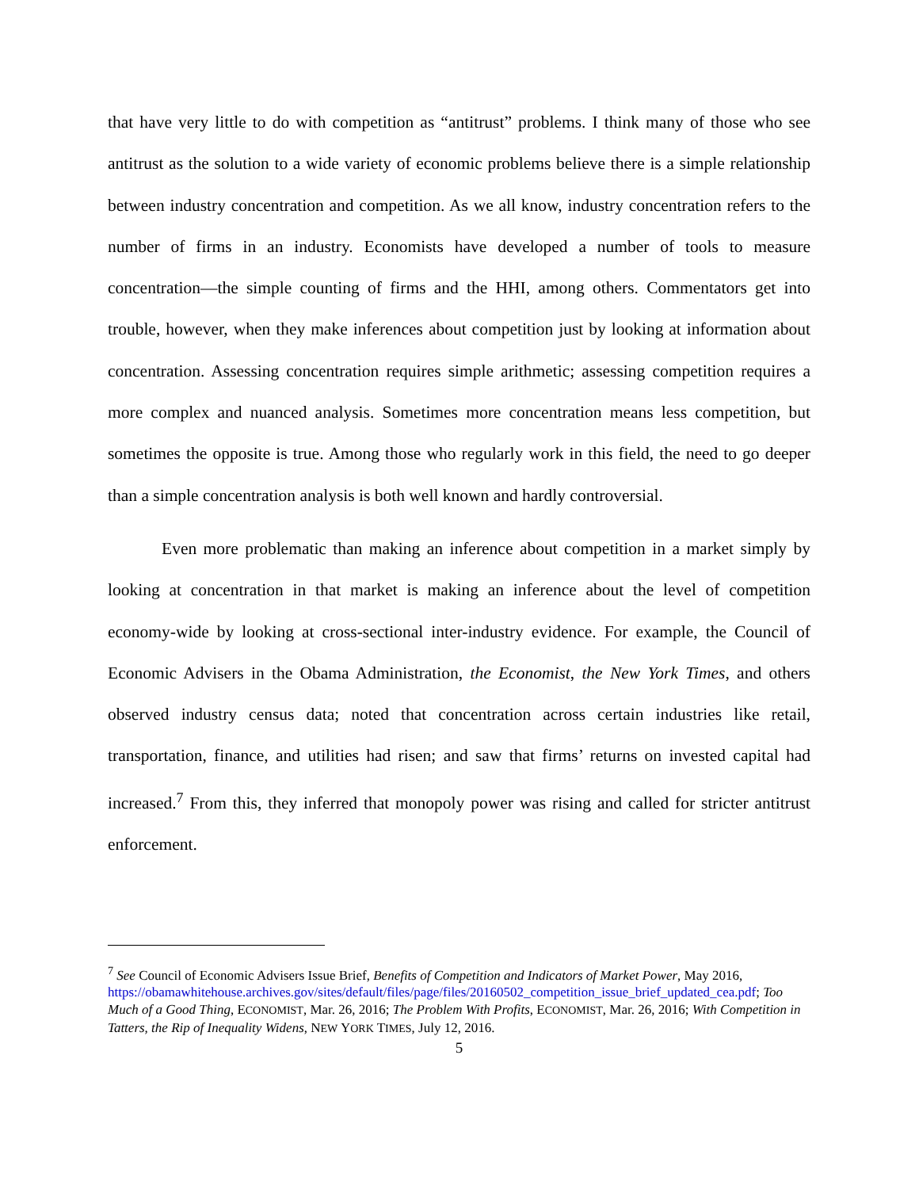that have very little to do with competition as “antitrust” problems. I think many of those who see antitrust as the solution to a wide variety of economic problems believe there is a simple relationship between industry concentration and competition. As we all know, industry concentration refers to the number of firms in an industry. Economists have developed a number of tools to measure concentration—the simple counting of firms and the HHI, among others. Commentators get into trouble, however, when they make inferences about competition just by looking at information about concentration. Assessing concentration requires simple arithmetic; assessing competition requires a more complex and nuanced analysis. Sometimes more concentration means less competition, but sometimes the opposite is true. Among those who regularly work in this field, the need to go deeper than a simple concentration analysis is both well known and hardly controversial.
Even more problematic than making an inference about competition in a market simply by looking at concentration in that market is making an inference about the level of competition economy-wide by looking at cross-sectional inter-industry evidence. For example, the Council of Economic Advisers in the Obama Administration, the Economist, the New York Times, and others observed industry census data; noted that concentration across certain industries like retail, transportation, finance, and utilities had risen; and saw that firms’ returns on invested capital had increased.<sup>7</sup> From this, they inferred that monopoly power was rising and called for stricter antitrust enforcement.
<sup>7</sup> See Council of Economic Advisers Issue Brief, Benefits of Competition and Indicators of Market Power, May 2016,
https://obamawhitehouse.archives.gov/sites/default/files/page/files/20160502_competition_issue_brief_updated_cea.pdf; Too Much of a Good Thing, ECONOMIST, Mar. 26, 2016; The Problem With Profits, ECONOMIST, Mar. 26, 2016; With Competition in Tatters, the Rip of Inequality Widens, NEW YORK TIMES, July 12, 2016.
5